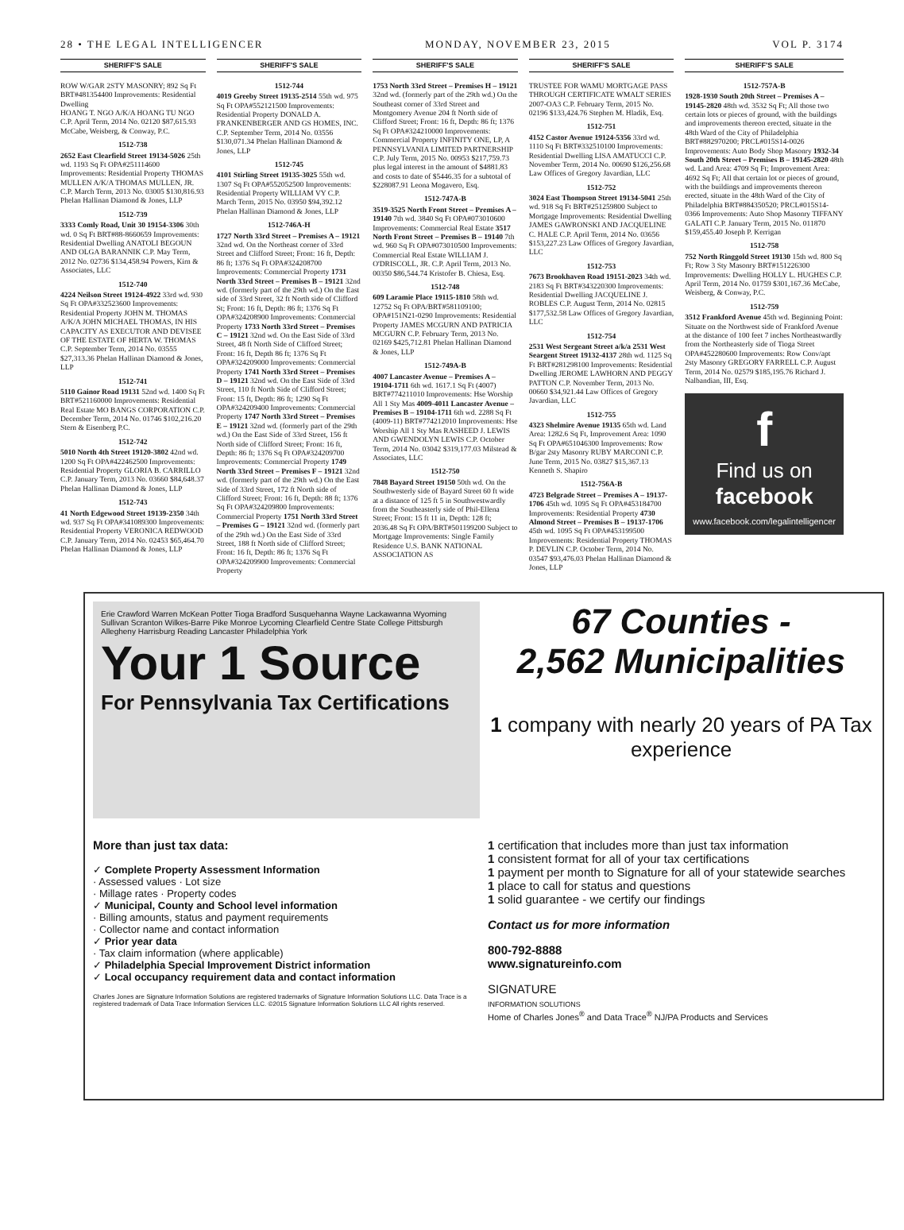28 • THE LEGAL INTELLIGENCER MONDAY, NOVEMBER 23, 2015 VOL P. 3174
SHERIFF'S SALE
ROW W/GAR 2STY MASONRY; 892 Sq Ft BRT#481354400 Improvements: Residential Dwelling
HOANG T. NGO A/K/A HOANG TU NGO C.P. April Term, 2014 No. 02120 $87,615.93 McCabe, Weisberg, & Conway, P.C.
1512-738
2652 East Clearfield Street 19134-5026 25th wd. 1193 Sq Ft OPA#251114600 Improvements: Residential Property THOMAS MULLEN A/K/A THOMAS MULLEN, JR. C.P. March Term, 2013 No. 03005 $130,816.93 Phelan Hallinan Diamond & Jones, LLP
1512-739
3333 Comly Road, Unit 30 19154-3306 30th wd. 0 Sq Ft BRT#88-8660659 Improvements: Residential Dwelling ANATOLI BEGOUN AND OLGA BARANNIK C.P. May Term, 2012 No. 02736 $134,458.94 Powers, Kirn & Associates, LLC
1512-740
4224 Neilson Street 19124-4922 33rd wd. 930 Sq Ft OPA#332523600 Improvements: Residential Property JOHN M. THOMAS A/K/A JOHN MICHAEL THOMAS, IN HIS CAPACITY AS EXECUTOR AND DEVISEE OF THE ESTATE OF HERTA W. THOMAS C.P. September Term, 2014 No. 03555 $27,313.36 Phelan Hallinan Diamond & Jones, LLP
1512-741
5110 Gainor Road 19131 52nd wd. 1400 Sq Ft BRT#521160000 Improvements: Residential Real Estate MO BANGS CORPORATION C.P. December Term, 2014 No. 01746 $102,216.20 Stern & Eisenberg P.C.
1512-742
5010 North 4th Street 19120-3802 42nd wd. 1200 Sq Ft OPA#422462500 Improvements: Residential Property GLORIA B. CARRILLO C.P. January Term, 2013 No. 03660 $84,648.37 Phelan Hallinan Diamond & Jones, LLP
1512-743
41 North Edgewood Street 19139-2350 34th wd. 937 Sq Ft OPA#341089300 Improvements: Residential Property VERONICA REDWOOD C.P. January Term, 2014 No. 02453 $65,464.70 Phelan Hallinan Diamond & Jones, LLP
SHERIFF'S SALE
1512-744
4019 Greeby Street 19135-2514 55th wd. 975 Sq Ft OPA#552121500 Improvements: Residential Property DONALD A. FRANKENBERGER AND GS HOMES, INC. C.P. September Term, 2014 No. 03556 $130,071.34 Phelan Hallinan Diamond & Jones, LLP
1512-745
4101 Stirling Street 19135-3025 55th wd. 1307 Sq Ft OPA#552052500 Improvements: Residential Property WILLIAM VY C.P. March Term, 2015 No. 03950 $94,392.12 Phelan Hallinan Diamond & Jones, LLP
1512-746A-H
1727 North 33rd Street – Premises A – 19121 32nd wd. On the Northeast corner of 33rd Street and Clifford Street; Front: 16 ft, Depth: 86 ft; 1376 Sq Ft OPA#324208700 Improvements: Commercial Property 1731 North 33rd Street – Premises B – 19121 32nd wd. (formerly part of the 29th wd.) On the East side of 33rd Street, 32 ft North side of Clifford St; Front: 16 ft, Depth: 86 ft; 1376 Sq Ft OPA#324208900 Improvements: Commercial Property 1733 North 33rd Street – Premises C – 19121 32nd wd. On the East Side of 33rd Street, 48 ft North Side of Clifford Street; Front: 16 ft, Depth 86 ft; 1376 Sq Ft OPA#324209000 Improvements: Commercial Property 1741 North 33rd Street – Premises D – 19121 32nd wd. On the East Side of 33rd Street, 110 ft North Side of Clifford Street; Front: 15 ft, Depth: 86 ft; 1290 Sq Ft OPA#324209400 Improvements: Commercial Property 1747 North 33rd Street – Premises E – 19121 32nd wd. (formerly part of the 29th wd.) On the East Side of 33rd Street, 156 ft North side of Clifford Street; Front: 16 ft, Depth: 86 ft; 1376 Sq Ft OPA#324209700 Improvements: Commercial Property 1749 North 33rd Street – Premises F – 19121 32nd wd. (formerly part of the 29th wd.) On the East Side of 33rd Street, 172 ft North side of Clifford Street; Front: 16 ft, Depth: 88 ft; 1376 Sq Ft OPA#324209800 Improvements: Commercial Property 1751 North 33rd Street – Premises G – 19121 32nd wd. (formerly part of the 29th wd.) On the East Side of 33rd Street, 188 ft North side of Clifford Street; Front: 16 ft, Depth: 86 ft; 1376 Sq Ft OPA#324209900 Improvements: Commercial Property
SHERIFF'S SALE
1753 North 33rd Street – Premises H – 19121 32nd wd. (formerly part of the 29th wd.) On the Southeast corner of 33rd Street and Montgomery Avenue 204 ft North side of Clifford Street; Front: 16 ft, Depth: 86 ft; 1376 Sq Ft OPA#324210000 Improvements: Commercial Property INFINITY ONE, LP, A PENNSYLVANIA LIMITED PARTNERSHIP C.P. July Term, 2015 No. 00953 $217,759.73 plus legal interest in the amount of $4881.83 and costs to date of $5446.35 for a subtotal of $228087.91 Leona Mogavero, Esq.
1512-747A-B
3519-3525 North Front Street – Premises A – 19140 7th wd. 3840 Sq Ft OPA#073010600 Improvements: Commercial Real Estate 3517 North Front Street – Premises B – 19140 7th wd. 960 Sq Ft OPA#073010500 Improvements: Commercial Real Estate WILLIAM J. O'DRISCOLL, JR. C.P. April Term, 2013 No. 00350 $86,544.74 Kristofer B. Chiesa, Esq.
1512-748
609 Laramie Place 19115-1810 58th wd. 12752 Sq Ft OPA/BRT#581109100; OPA#151N21-0290 Improvements: Residential Property JAMES MCGURN AND PATRICIA MCGURN C.P. February Term, 2013 No. 02169 $425,712.81 Phelan Hallinan Diamond & Jones, LLP
1512-749A-B
4007 Lancaster Avenue – Premises A – 19104-1711 6th wd. 1617.1 Sq Ft (4007) BRT#774211010 Improvements: Hse Worship All 1 Sty Mas 4009-4011 Lancaster Avenue – Premises B – 19104-1711 6th wd. 2288 Sq Ft (4009-11) BRT#774212010 Improvements: Hse Worship All 1 Sty Mas RASHEED J. LEWIS AND GWENDOLYN LEWIS C.P. October Term, 2014 No. 03042 $319,177.03 Milstead & Associates, LLC
1512-750
7848 Bayard Street 19150 50th wd. On the Southwesterly side of Bayard Street 60 ft wide at a distance of 125 ft 5 in Southwestwardly from the Southeasterly side of Phil-Ellena Street; Front: 15 ft 11 in, Depth: 128 ft; 2036.48 Sq Ft OPA/BRT#501199200 Subject to Mortgage Improvements: Single Family Residence U.S. BANK NATIONAL ASSOCIATION AS
SHERIFF'S SALE
TRUSTEE FOR WAMU MORTGAGE PASS THROUGH CERTIFICATE WMALT SERIES 2007-OA3 C.P. February Term, 2015 No. 02196 $133,424.76 Stephen M. Hladik, Esq.
1512-751
4152 Castor Avenue 19124-5356 33rd wd. 1110 Sq Ft BRT#332510100 Improvements: Residential Dwelling LISA AMATUCCI C.P. November Term, 2014 No. 00690 $126,256.68 Law Offices of Gregory Javardian, LLC
1512-752
3024 East Thompson Street 19134-5041 25th wd. 918 Sq Ft BRT#251259800 Subject to Mortgage Improvements: Residential Dwelling JAMES GAWRONSKI AND JACQUELINE C. HALE C.P. April Term, 2014 No. 03656 $153,227.23 Law Offices of Gregory Javardian, LLC
1512-753
7673 Brookhaven Road 19151-2023 34th wd. 2183 Sq Ft BRT#343220300 Improvements: Residential Dwelling JACQUELINE J. ROBLES C.P. August Term, 2014 No. 02815 $177,532.58 Law Offices of Gregory Javardian, LLC
1512-754
2531 West Sergeant Street a/k/a 2531 West Seargent Street 19132-4137 28th wd. 1125 Sq Ft BRT#281298100 Improvements: Residential Dwelling JEROME LAWHORN AND PEGGY PATTON C.P. November Term, 2013 No. 00660 $34,921.44 Law Offices of Gregory Javardian, LLC
1512-755
4323 Shelmire Avenue 19135 65th wd. Land Area: 1282.6 Sq Ft, Improvement Area: 1090 Sq Ft OPA#651046300 Improvements: Row B/gar 2sty Masonry RUBY MARCONI C.P. June Term, 2015 No. 03827 $15,367.13 Kenneth S. Shapiro
1512-756A-B
4723 Belgrade Street – Premises A – 19137-1706 45th wd. 1095 Sq Ft OPA#453184700 Improvements: Residential Property 4730 Almond Street – Premises B – 19137-1706 45th wd. 1095 Sq Ft OPA#453199500 Improvements: Residential Property THOMAS P. DEVLIN C.P. October Term, 2014 No. 03547 $93,476.03 Phelan Hallinan Diamond & Jones, LLP
SHERIFF'S SALE
1512-757A-B
1928-1930 South 20th Street – Premises A – 19145-2820 48th wd. 3532 Sq Ft; All those two certain lots or pieces of ground, with the buildings and improvements thereon erected, situate in the 48th Ward of the City of Philadelphia BRT#882970200; PRCL#015S14-0026 Improvements: Auto Body Shop Masonry 1932-34 South 20th Street – Premises B – 19145-2820 48th wd. Land Area: 4709 Sq Ft; Improvement Area: 4692 Sq Ft; All that certain lot or pieces of ground, with the buildings and improvements thereon erected, situate in the 48th Ward of the City of Philadelphia BRT#884350520; PRCL#015S14-0366 Improvements: Auto Shop Masonry TIFFANY GALATI C.P. January Term, 2015 No. 011870 $159,455.40 Joseph P. Kerrigan
1512-758
752 North Ringgold Street 19130 15th wd. 800 Sq Ft; Row 3 Sty Masonry BRT#151226300 Improvements: Dwelling HOLLY L. HUGHES C.P. April Term, 2014 No. 01759 $301,167.36 McCabe, Weisberg, & Conway, P.C.
1512-759
3512 Frankford Avenue 45th wd. Beginning Point: Situate on the Northwest side of Frankford Avenue at the distance of 100 feet 7 inches Northeastwardly from the Northeasterly side of Tioga Street OPA#452280600 Improvements: Row Conv/apt 2sty Masonry GREGORY FARRELL C.P. August Term, 2014 No. 02579 $185,195.76 Richard J. Nalbandian, III, Esq.
f
Find us on
facebook
www.facebook.com/legalintelligencer
Erie Crawford Warren McKean Potter Tioga Bradford Susquehanna Wayne Lackawanna Wyoming Sullivan Scranton Wilkes-Barre Pike Monroe Lycoming Clearfield Centre State College Pittsburgh Allegheny Harrisburg Reading Lancaster Philadelphia York
Your 1 Source
For Pennsylvania Tax Certifications
67 Counties -
2,562 Municipalities
1 company with nearly 20 years of PA Tax experience
More than just tax data:
✓ Complete Property Assessment Information
· Assessed values · Lot size
· Millage rates · Property codes
✓ Municipal, County and School level information
· Billing amounts, status and payment requirements
· Collector name and contact information
✓ Prior year data
· Tax claim information (where applicable)
✓ Philadelphia Special Improvement District information
✓ Local occupancy requirement data and contact information
Charles Jones are Signature Information Solutions are registered trademarks of Signature Information Solutions LLC. Data Trace is a registered trademark of Data Trace Information Services LLC. ©2015 Signature Information Solutions LLC All rights reserved.
1 certification that includes more than just tax information
1 consistent format for all of your tax certifications
1 payment per month to Signature for all of your statewide searches
1 place to call for status and questions
1 solid guarantee - we certify our findings
Contact us for more information
800-792-8888
www.signatureinfo.com
SIGNATURE
INFORMATION SOLUTIONS
Home of Charles Jones<sup>®</sup> and Data Trace<sup>®</sup> NJ/PA Products and Services